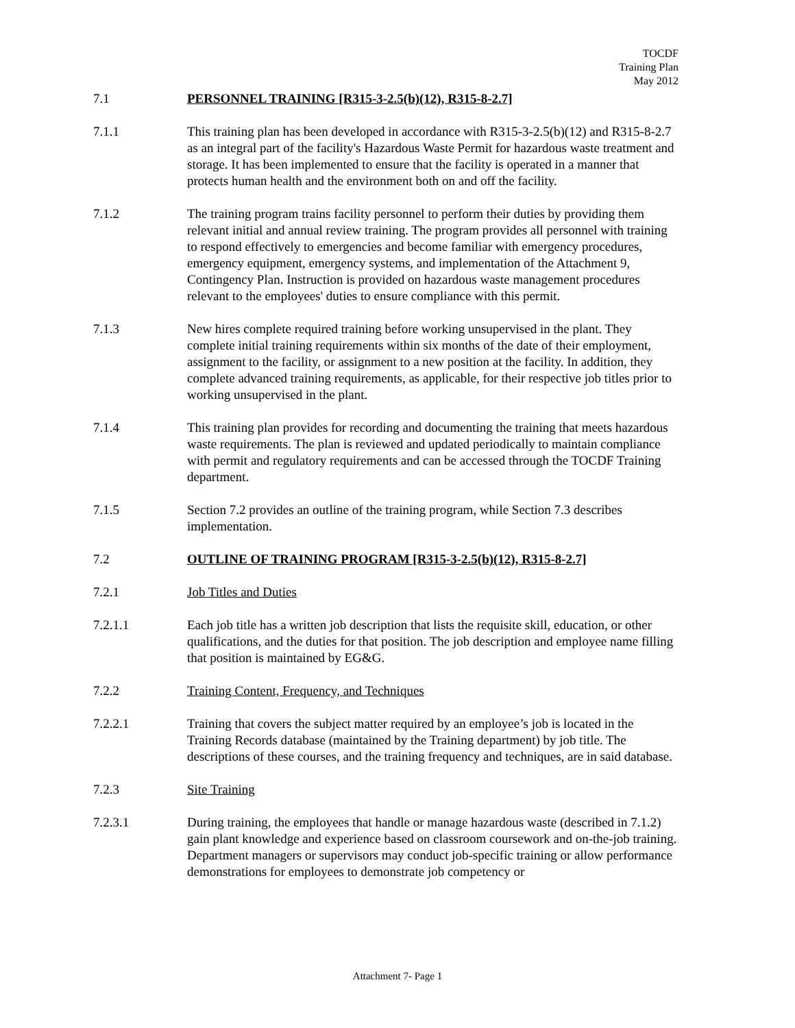TOCDF
Training Plan
May 2012
7.1 PERSONNEL TRAINING [R315-3-2.5(b)(12), R315-8-2.7]
7.1.1 This training plan has been developed in accordance with R315-3-2.5(b)(12) and R315-8-2.7 as an integral part of the facility's Hazardous Waste Permit for hazardous waste treatment and storage. It has been implemented to ensure that the facility is operated in a manner that protects human health and the environment both on and off the facility.
7.1.2 The training program trains facility personnel to perform their duties by providing them relevant initial and annual review training. The program provides all personnel with training to respond effectively to emergencies and become familiar with emergency procedures, emergency equipment, emergency systems, and implementation of the Attachment 9, Contingency Plan. Instruction is provided on hazardous waste management procedures relevant to the employees' duties to ensure compliance with this permit.
7.1.3 New hires complete required training before working unsupervised in the plant. They complete initial training requirements within six months of the date of their employment, assignment to the facility, or assignment to a new position at the facility. In addition, they complete advanced training requirements, as applicable, for their respective job titles prior to working unsupervised in the plant.
7.1.4 This training plan provides for recording and documenting the training that meets hazardous waste requirements. The plan is reviewed and updated periodically to maintain compliance with permit and regulatory requirements and can be accessed through the TOCDF Training department.
7.1.5 Section 7.2 provides an outline of the training program, while Section 7.3 describes implementation.
7.2 OUTLINE OF TRAINING PROGRAM [R315-3-2.5(b)(12), R315-8-2.7]
7.2.1 Job Titles and Duties
7.2.1.1 Each job title has a written job description that lists the requisite skill, education, or other qualifications, and the duties for that position. The job description and employee name filling that position is maintained by EG&G.
7.2.2 Training Content, Frequency, and Techniques
7.2.2.1 Training that covers the subject matter required by an employee’s job is located in the Training Records database (maintained by the Training department) by job title. The descriptions of these courses, and the training frequency and techniques, are in said database.
7.2.3 Site Training
7.2.3.1 During training, the employees that handle or manage hazardous waste (described in 7.1.2) gain plant knowledge and experience based on classroom coursework and on-the-job training. Department managers or supervisors may conduct job-specific training or allow performance demonstrations for employees to demonstrate job competency or
Attachment 7- Page 1